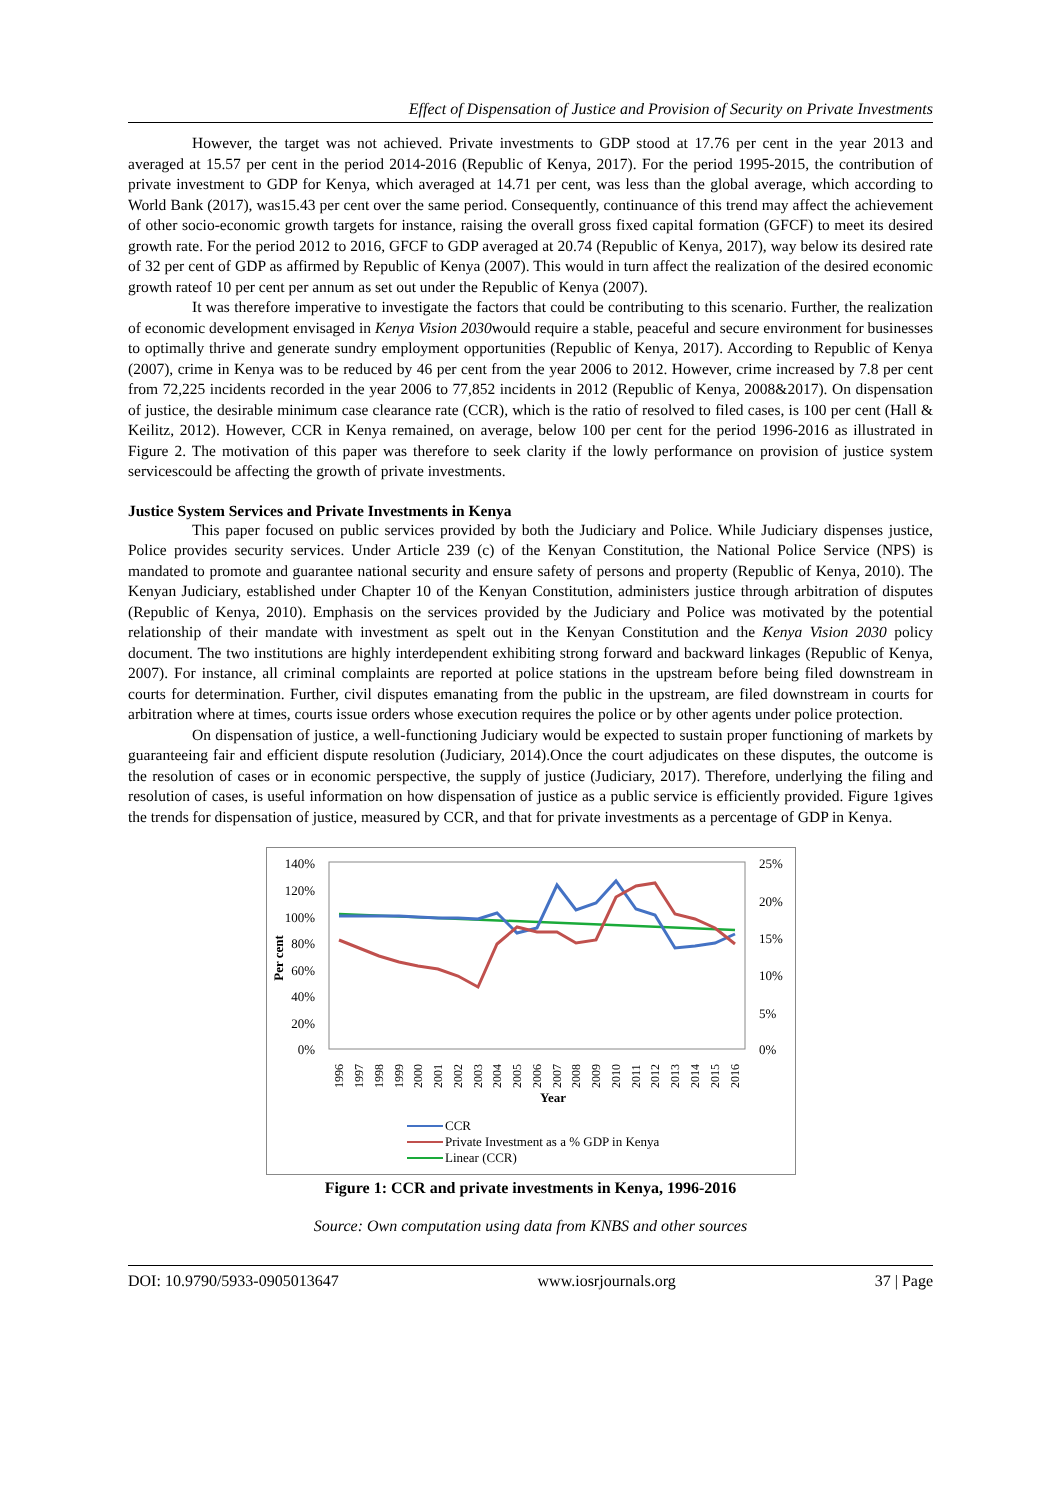Effect of Dispensation of Justice and Provision of Security on Private Investments
However, the target was not achieved. Private investments to GDP stood at 17.76 per cent in the year 2013 and averaged at 15.57 per cent in the period 2014-2016 (Republic of Kenya, 2017). For the period 1995-2015, the contribution of private investment to GDP for Kenya, which averaged at 14.71 per cent, was less than the global average, which according to World Bank (2017), was15.43 per cent over the same period. Consequently, continuance of this trend may affect the achievement of other socio-economic growth targets for instance, raising the overall gross fixed capital formation (GFCF) to meet its desired growth rate. For the period 2012 to 2016, GFCF to GDP averaged at 20.74 (Republic of Kenya, 2017), way below its desired rate of 32 per cent of GDP as affirmed by Republic of Kenya (2007). This would in turn affect the realization of the desired economic growth rateof 10 per cent per annum as set out under the Republic of Kenya (2007).
It was therefore imperative to investigate the factors that could be contributing to this scenario. Further, the realization of economic development envisaged in Kenya Vision 2030would require a stable, peaceful and secure environment for businesses to optimally thrive and generate sundry employment opportunities (Republic of Kenya, 2017). According to Republic of Kenya (2007), crime in Kenya was to be reduced by 46 per cent from the year 2006 to 2012. However, crime increased by 7.8 per cent from 72,225 incidents recorded in the year 2006 to 77,852 incidents in 2012 (Republic of Kenya, 2008&2017). On dispensation of justice, the desirable minimum case clearance rate (CCR), which is the ratio of resolved to filed cases, is 100 per cent (Hall & Keilitz, 2012). However, CCR in Kenya remained, on average, below 100 per cent for the period 1996-2016 as illustrated in Figure 2. The motivation of this paper was therefore to seek clarity if the lowly performance on provision of justice system servicescould be affecting the growth of private investments.
Justice System Services and Private Investments in Kenya
This paper focused on public services provided by both the Judiciary and Police. While Judiciary dispenses justice, Police provides security services. Under Article 239 (c) of the Kenyan Constitution, the National Police Service (NPS) is mandated to promote and guarantee national security and ensure safety of persons and property (Republic of Kenya, 2010). The Kenyan Judiciary, established under Chapter 10 of the Kenyan Constitution, administers justice through arbitration of disputes (Republic of Kenya, 2010). Emphasis on the services provided by the Judiciary and Police was motivated by the potential relationship of their mandate with investment as spelt out in the Kenyan Constitution and the Kenya Vision 2030 policy document. The two institutions are highly interdependent exhibiting strong forward and backward linkages (Republic of Kenya, 2007). For instance, all criminal complaints are reported at police stations in the upstream before being filed downstream in courts for determination. Further, civil disputes emanating from the public in the upstream, are filed downstream in courts for arbitration where at times, courts issue orders whose execution requires the police or by other agents under police protection.
On dispensation of justice, a well-functioning Judiciary would be expected to sustain proper functioning of markets by guaranteeing fair and efficient dispute resolution (Judiciary, 2014).Once the court adjudicates on these disputes, the outcome is the resolution of cases or in economic perspective, the supply of justice (Judiciary, 2017). Therefore, underlying the filing and resolution of cases, is useful information on how dispensation of justice as a public service is efficiently provided. Figure 1gives the trends for dispensation of justice, measured by CCR, and that for private investments as a percentage of GDP in Kenya.
140%
120%
100%
80%
60%
40%
20%
0%
25%
20%
15%
10%
5%
0%
Per cent
1996
1997
1998
1999
2000
2001
2002
2003
2004
2005
2006
2007
2008
2009
2010
2011
2012
2013
2014
2015
2016
Year
CCR
Private Investment as a % GDP in Kenya
Linear (CCR)
Figure 1: CCR and private investments in Kenya, 1996-2016
Source: Own computation using data from KNBS and other sources
DOI: 10.9790/5933-0905013647 www.iosrjournals.org 37 | Page